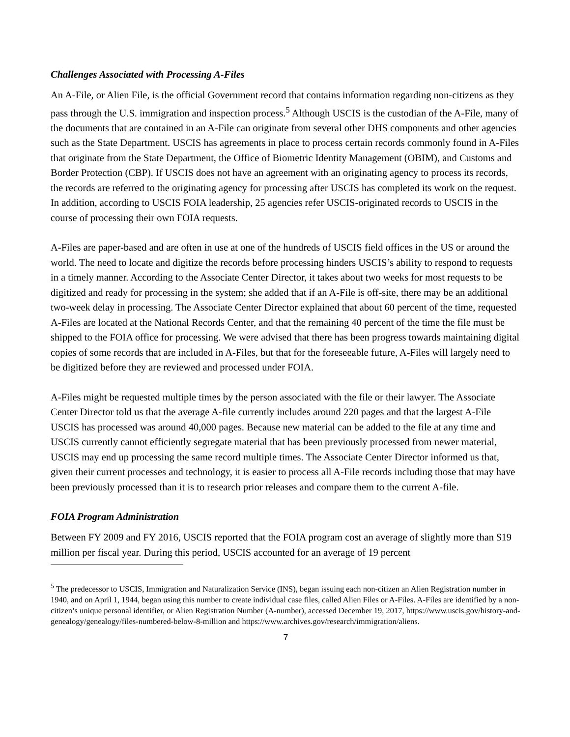Challenges Associated with Processing A-Files
An A-File, or Alien File, is the official Government record that contains information regarding non-citizens as they pass through the U.S. immigration and inspection process.<sup>5</sup> Although USCIS is the custodian of the A-File, many of the documents that are contained in an A-File can originate from several other DHS components and other agencies such as the State Department. USCIS has agreements in place to process certain records commonly found in A-Files that originate from the State Department, the Office of Biometric Identity Management (OBIM), and Customs and Border Protection (CBP). If USCIS does not have an agreement with an originating agency to process its records, the records are referred to the originating agency for processing after USCIS has completed its work on the request. In addition, according to USCIS FOIA leadership, 25 agencies refer USCIS-originated records to USCIS in the course of processing their own FOIA requests.
A-Files are paper-based and are often in use at one of the hundreds of USCIS field offices in the US or around the world. The need to locate and digitize the records before processing hinders USCIS’s ability to respond to requests in a timely manner. According to the Associate Center Director, it takes about two weeks for most requests to be digitized and ready for processing in the system; she added that if an A-File is off-site, there may be an additional two-week delay in processing. The Associate Center Director explained that about 60 percent of the time, requested A-Files are located at the National Records Center, and that the remaining 40 percent of the time the file must be shipped to the FOIA office for processing. We were advised that there has been progress towards maintaining digital copies of some records that are included in A-Files, but that for the foreseeable future, A-Files will largely need to be digitized before they are reviewed and processed under FOIA.
A-Files might be requested multiple times by the person associated with the file or their lawyer. The Associate Center Director told us that the average A-file currently includes around 220 pages and that the largest A-File USCIS has processed was around 40,000 pages. Because new material can be added to the file at any time and USCIS currently cannot efficiently segregate material that has been previously processed from newer material, USCIS may end up processing the same record multiple times. The Associate Center Director informed us that, given their current processes and technology, it is easier to process all A-File records including those that may have been previously processed than it is to research prior releases and compare them to the current A-file.
FOIA Program Administration
Between FY 2009 and FY 2016, USCIS reported that the FOIA program cost an average of slightly more than $19 million per fiscal year. During this period, USCIS accounted for an average of 19 percent
<sup>5</sup> The predecessor to USCIS, Immigration and Naturalization Service (INS), began issuing each non-citizen an Alien Registration number in 1940, and on April 1, 1944, began using this number to create individual case files, called Alien Files or A-Files. A-Files are identified by a non-citizen’s unique personal identifier, or Alien Registration Number (A-number), accessed December 19, 2017, https://www.uscis.gov/history-and-genealogy/genealogy/files-numbered-below-8-million and https://www.archives.gov/research/immigration/aliens.
7